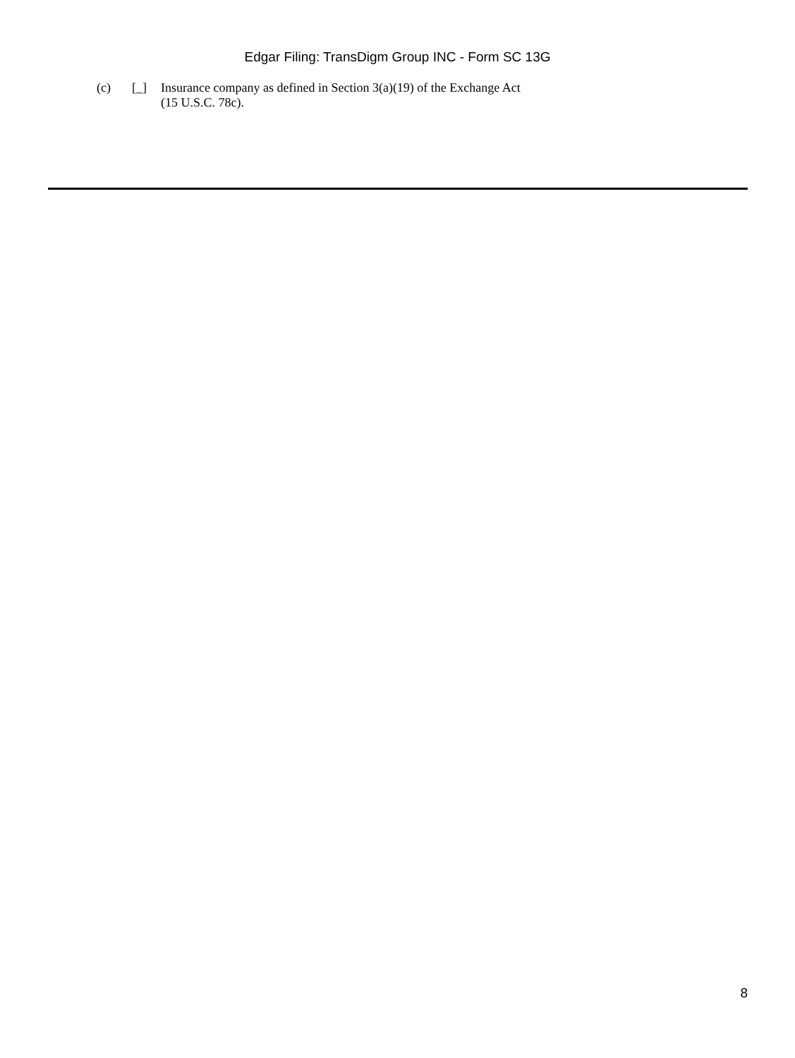Edgar Filing: TransDigm Group INC - Form SC 13G
(c) [_] Insurance company as defined in Section 3(a)(19) of the Exchange Act (15 U.S.C. 78c).
8